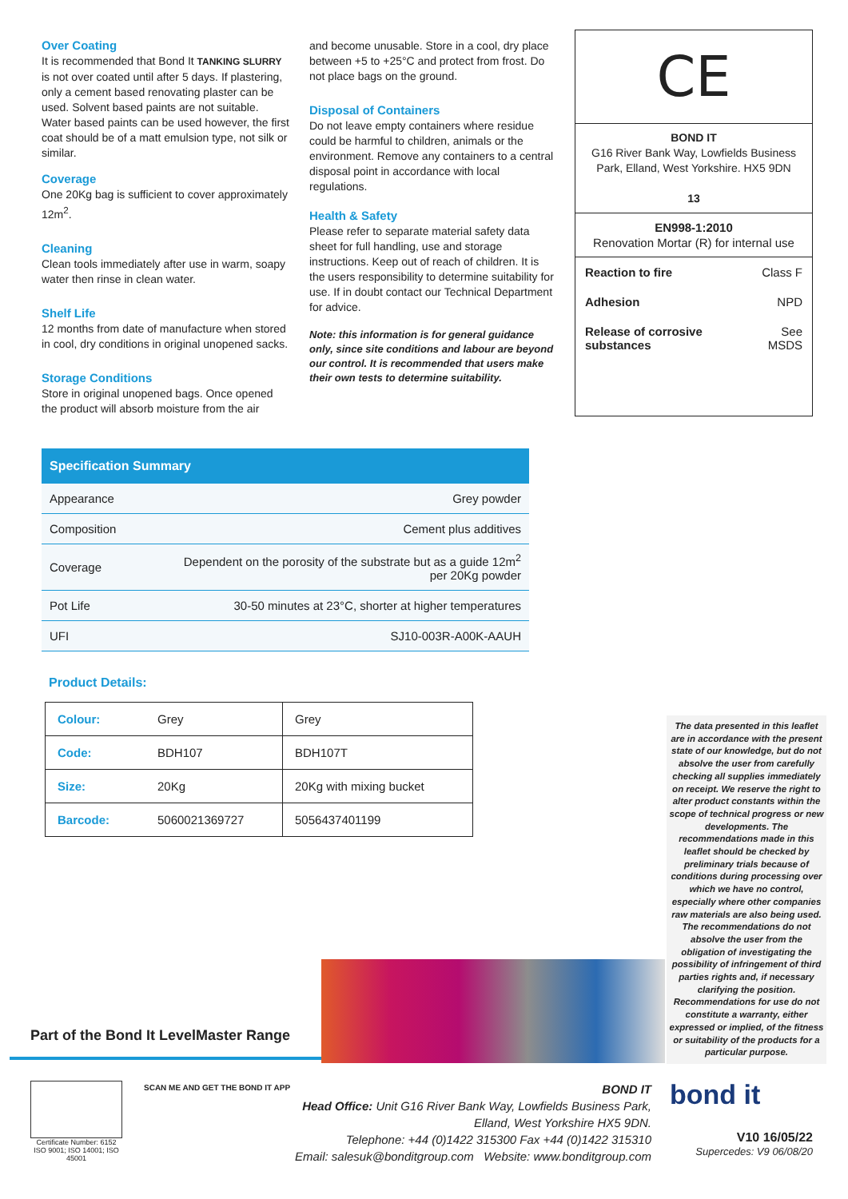Over Coating
It is recommended that Bond It TANKING SLURRY is not over coated until after 5 days. If plastering, only a cement based renovating plaster can be used. Solvent based paints are not suitable. Water based paints can be used however, the first coat should be of a matt emulsion type, not silk or similar.
Coverage
One 20Kg bag is sufficient to cover approximately 12m<sup>2</sup>.
Cleaning
Clean tools immediately after use in warm, soapy water then rinse in clean water.
Shelf Life
12 months from date of manufacture when stored in cool, dry conditions in original unopened sacks.
Storage Conditions
Store in original unopened bags. Once opened the product will absorb moisture from the air
and become unusable. Store in a cool, dry place between +5 to +25°C and protect from frost. Do not place bags on the ground.
Disposal of Containers
Do not leave empty containers where residue could be harmful to children, animals or the environment. Remove any containers to a central disposal point in accordance with local regulations.
Health & Safety
Please refer to separate material safety data sheet for full handling, use and storage instructions. Keep out of reach of children. It is the users responsibility to determine suitability for use. If in doubt contact our Technical Department for advice.
Note: this information is for general guidance only, since site conditions and labour are beyond our control. It is recommended that users make their own tests to determine suitability.
CE
BOND IT
G16 River Bank Way, Lowfields Business Park, Elland, West Yorkshire. HX5 9DN
13
EN998-1:2010
Renovation Mortar (R) for internal use
| Reaction to fire | Class F |
| Adhesion | NPD |
| Release of corrosive substances | See MSDS |
Specification Summary
| Appearance | Grey powder |
| Composition | Cement plus additives |
| Coverage | Dependent on the porosity of the substrate but as a guide 12m<sup>2</sup> per 20Kg powder |
| Pot Life | 30-50 minutes at 23°C, shorter at higher temperatures |
| UFI | SJ10-003R-A00K-AAUH |
Product Details:
| Colour: | Grey | Grey |
| Code: | BDH107 | BDH107T |
| Size: | 20Kg | 20Kg with mixing bucket |
| Barcode: | 5060021369727 | 5056437401199 |
The data presented in this leaflet are in accordance with the present state of our knowledge, but do not absolve the user from carefully checking all supplies immediately on receipt. We reserve the right to alter product constants within the scope of technical progress or new developments. The recommendations made in this leaflet should be checked by preliminary trials because of conditions during processing over which we have no control, especially where other companies raw materials are also being used. The recommendations do not absolve the user from the obligation of investigating the possibility of infringement of third parties rights and, if necessary clarifying the position. Recommendations for use do not constitute a warranty, either expressed or implied, of the fitness or suitability of the products for a particular purpose.
Part of the Bond It LevelMaster Range
Certificate Number: 6152
ISO 9001; ISO 14001; ISO 45001
SCAN ME AND GET THE BOND IT APP
BOND IT
Head Office: Unit G16 River Bank Way, Lowfields Business Park,
Elland, West Yorkshire HX5 9DN.
Telephone: +44 (0)1422 315300 Fax +44 (0)1422 315310
Email: salesuk@bonditgroup.com Website: www.bonditgroup.com
bond it
V10 16/05/22
Supercedes: V9 06/08/20